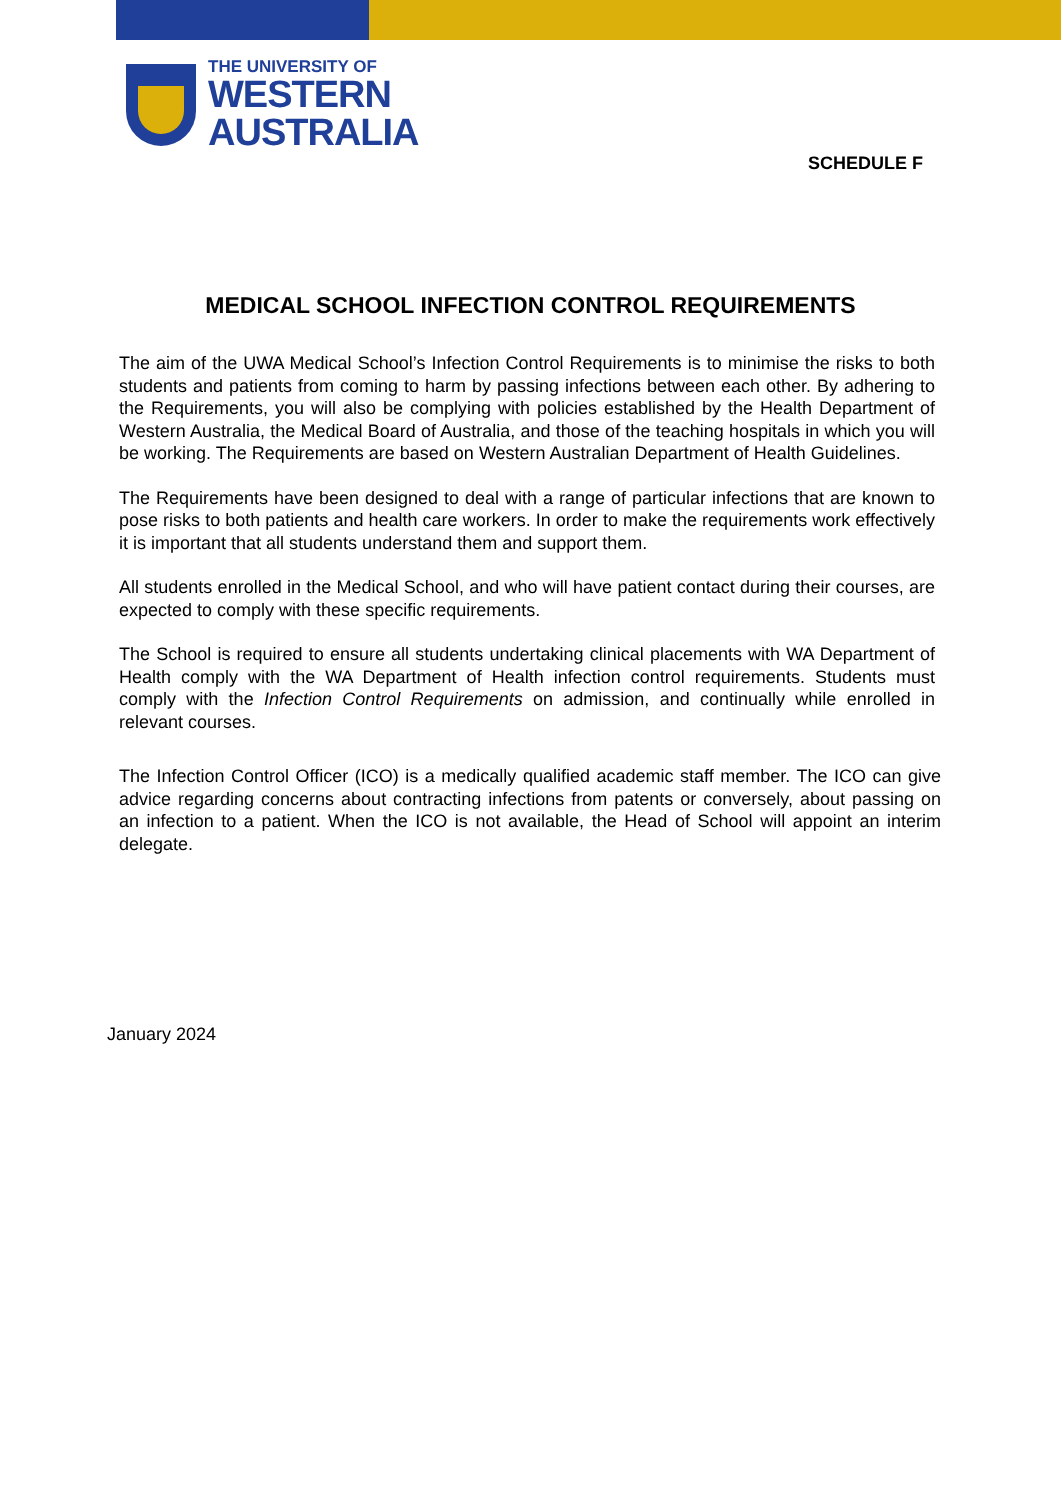THE UNIVERSITY OF
WESTERN
AUSTRALIA
SCHEDULE F
MEDICAL SCHOOL INFECTION CONTROL REQUIREMENTS
The aim of the UWA Medical School’s Infection Control Requirements is to minimise the risks to both students and patients from coming to harm by passing infections between each other. By adhering to the Requirements, you will also be complying with policies established by the Health Department of Western Australia, the Medical Board of Australia, and those of the teaching hospitals in which you will be working. The Requirements are based on Western Australian Department of Health Guidelines.
The Requirements have been designed to deal with a range of particular infections that are known to pose risks to both patients and health care workers. In order to make the requirements work effectively it is important that all students understand them and support them.
All students enrolled in the Medical School, and who will have patient contact during their courses, are expected to comply with these specific requirements.
The School is required to ensure all students undertaking clinical placements with WA Department of Health comply with the WA Department of Health infection control requirements. Students must comply with the Infection Control Requirements on admission, and continually while enrolled in relevant courses.
The Infection Control Officer (ICO) is a medically qualified academic staff member. The ICO can give advice regarding concerns about contracting infections from patents or conversely, about passing on an infection to a patient. When the ICO is not available, the Head of School will appoint an interim delegate.
January 2024